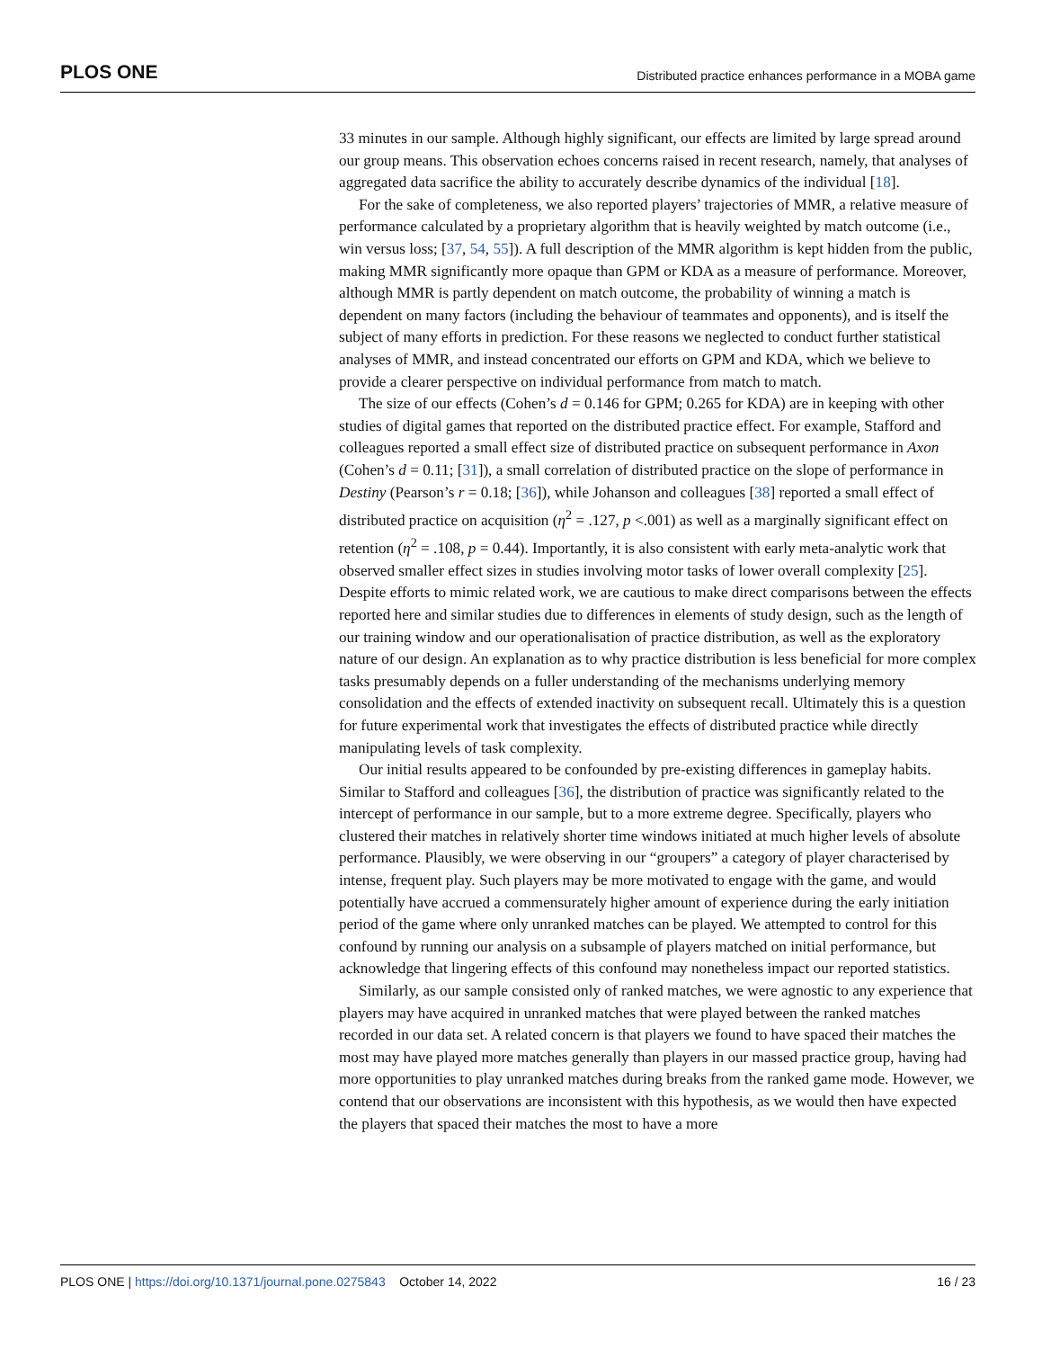PLOS ONE Distributed practice enhances performance in a MOBA game
33 minutes in our sample. Although highly significant, our effects are limited by large spread around our group means. This observation echoes concerns raised in recent research, namely, that analyses of aggregated data sacrifice the ability to accurately describe dynamics of the individual [18].
For the sake of completeness, we also reported players’ trajectories of MMR, a relative measure of performance calculated by a proprietary algorithm that is heavily weighted by match outcome (i.e., win versus loss; [37, 54, 55]). A full description of the MMR algorithm is kept hidden from the public, making MMR significantly more opaque than GPM or KDA as a measure of performance. Moreover, although MMR is partly dependent on match outcome, the probability of winning a match is dependent on many factors (including the behaviour of teammates and opponents), and is itself the subject of many efforts in prediction. For these reasons we neglected to conduct further statistical analyses of MMR, and instead concentrated our efforts on GPM and KDA, which we believe to provide a clearer perspective on individual performance from match to match.
The size of our effects (Cohen’s d = 0.146 for GPM; 0.265 for KDA) are in keeping with other studies of digital games that reported on the distributed practice effect. For example, Stafford and colleagues reported a small effect size of distributed practice on subsequent performance in Axon (Cohen’s d = 0.11; [31]), a small correlation of distributed practice on the slope of performance in Destiny (Pearson’s r = 0.18; [36]), while Johanson and colleagues [38] reported a small effect of distributed practice on acquisition (η<sup>2</sup> = .127, p <.001) as well as a marginally significant effect on retention (η<sup>2</sup> = .108, p = 0.44). Importantly, it is also consistent with early meta-analytic work that observed smaller effect sizes in studies involving motor tasks of lower overall complexity [25]. Despite efforts to mimic related work, we are cautious to make direct comparisons between the effects reported here and similar studies due to differences in elements of study design, such as the length of our training window and our operationalisation of practice distribution, as well as the exploratory nature of our design. An explanation as to why practice distribution is less beneficial for more complex tasks presumably depends on a fuller understanding of the mechanisms underlying memory consolidation and the effects of extended inactivity on subsequent recall. Ultimately this is a question for future experimental work that investigates the effects of distributed practice while directly manipulating levels of task complexity.
Our initial results appeared to be confounded by pre-existing differences in gameplay habits. Similar to Stafford and colleagues [36], the distribution of practice was significantly related to the intercept of performance in our sample, but to a more extreme degree. Specifically, players who clustered their matches in relatively shorter time windows initiated at much higher levels of absolute performance. Plausibly, we were observing in our “groupers” a category of player characterised by intense, frequent play. Such players may be more motivated to engage with the game, and would potentially have accrued a commensurately higher amount of experience during the early initiation period of the game where only unranked matches can be played. We attempted to control for this confound by running our analysis on a subsample of players matched on initial performance, but acknowledge that lingering effects of this confound may nonetheless impact our reported statistics.
Similarly, as our sample consisted only of ranked matches, we were agnostic to any experience that players may have acquired in unranked matches that were played between the ranked matches recorded in our data set. A related concern is that players we found to have spaced their matches the most may have played more matches generally than players in our massed practice group, having had more opportunities to play unranked matches during breaks from the ranked game mode. However, we contend that our observations are inconsistent with this hypothesis, as we would then have expected the players that spaced their matches the most to have a more
PLOS ONE | https://doi.org/10.1371/journal.pone.0275843 October 14, 2022 16 / 23